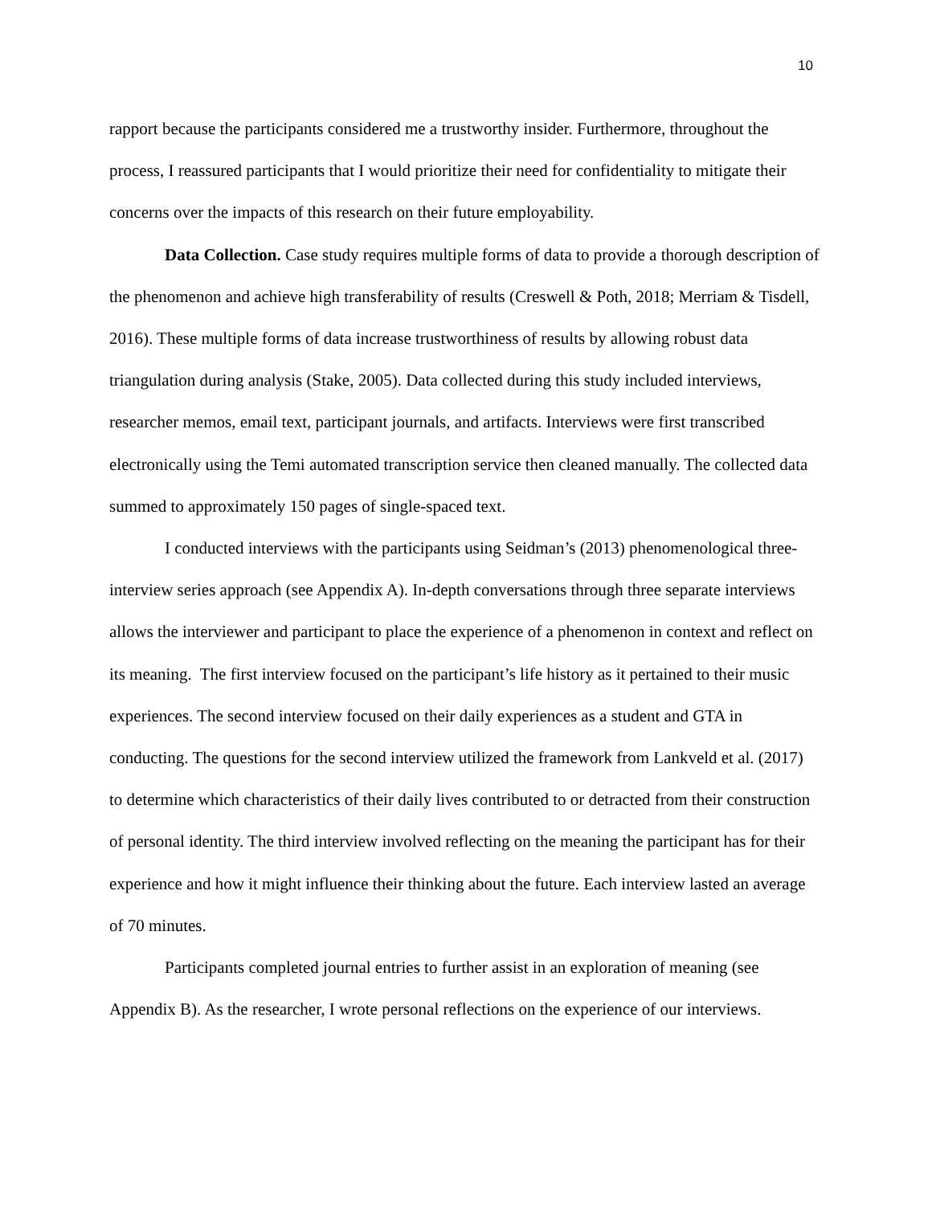10
rapport because the participants considered me a trustworthy insider. Furthermore, throughout the process, I reassured participants that I would prioritize their need for confidentiality to mitigate their concerns over the impacts of this research on their future employability.
Data Collection. Case study requires multiple forms of data to provide a thorough description of the phenomenon and achieve high transferability of results (Creswell & Poth, 2018; Merriam & Tisdell, 2016). These multiple forms of data increase trustworthiness of results by allowing robust data triangulation during analysis (Stake, 2005). Data collected during this study included interviews, researcher memos, email text, participant journals, and artifacts. Interviews were first transcribed electronically using the Temi automated transcription service then cleaned manually. The collected data summed to approximately 150 pages of single-spaced text.
I conducted interviews with the participants using Seidman’s (2013) phenomenological three-interview series approach (see Appendix A). In-depth conversations through three separate interviews allows the interviewer and participant to place the experience of a phenomenon in context and reflect on its meaning. The first interview focused on the participant’s life history as it pertained to their music experiences. The second interview focused on their daily experiences as a student and GTA in conducting. The questions for the second interview utilized the framework from Lankveld et al. (2017) to determine which characteristics of their daily lives contributed to or detracted from their construction of personal identity. The third interview involved reflecting on the meaning the participant has for their experience and how it might influence their thinking about the future. Each interview lasted an average of 70 minutes.
Participants completed journal entries to further assist in an exploration of meaning (see Appendix B). As the researcher, I wrote personal reflections on the experience of our interviews.